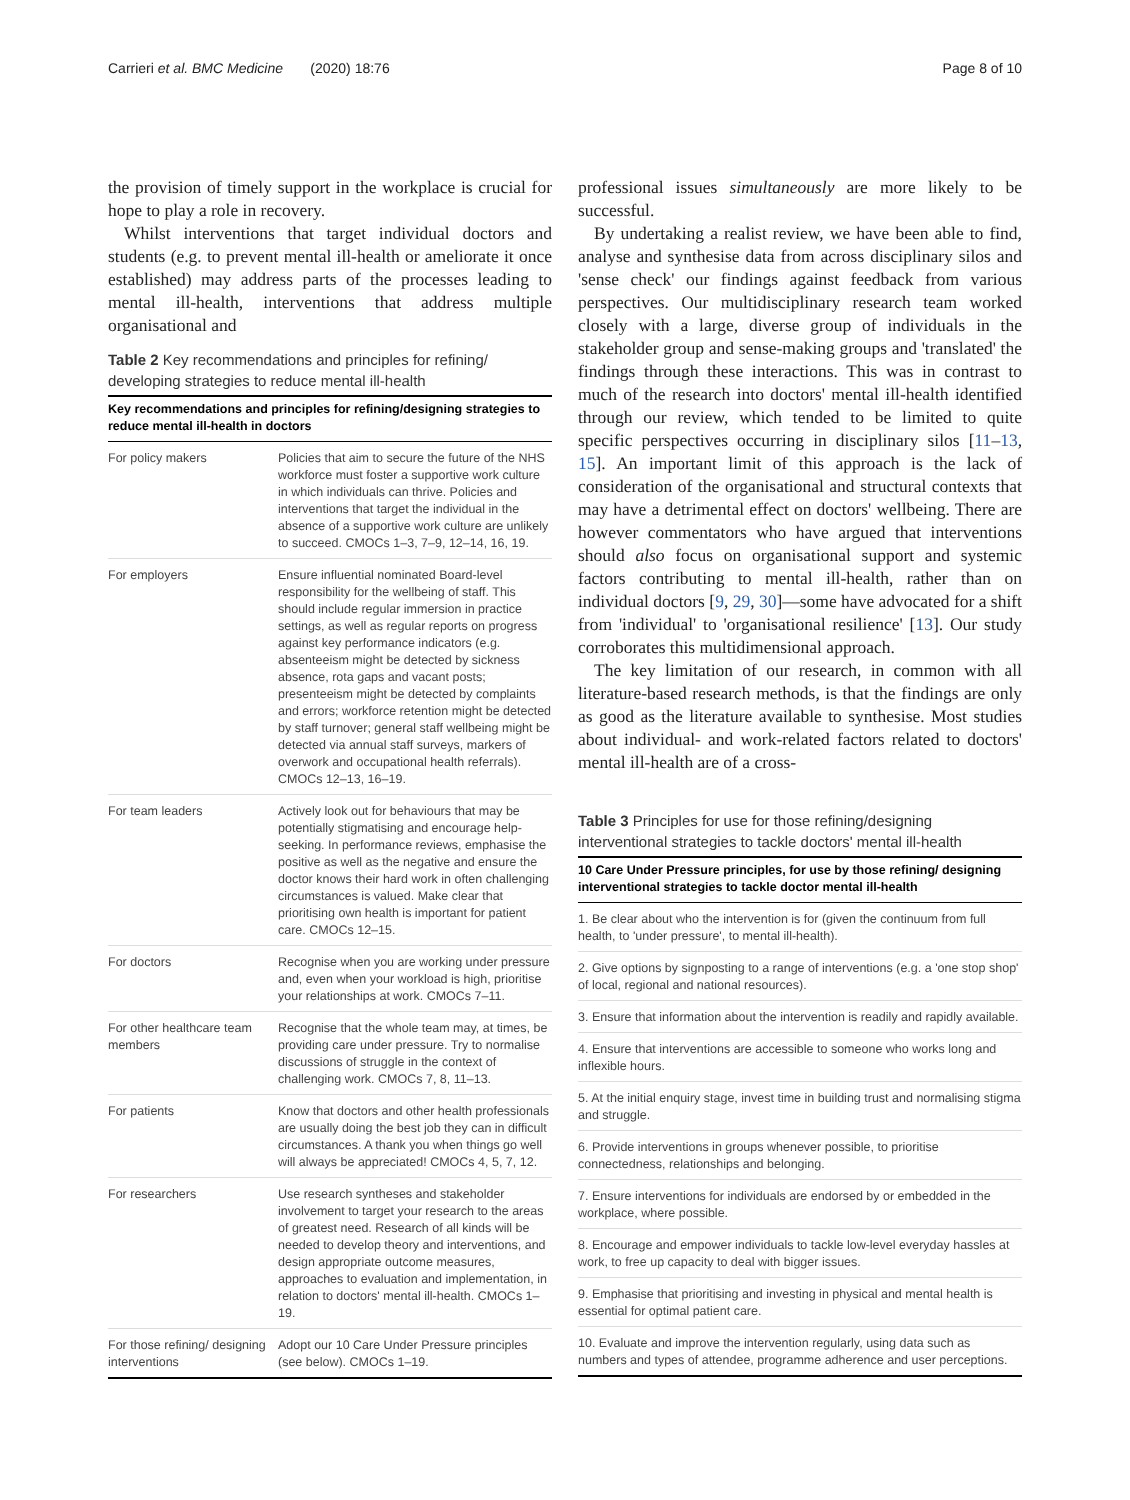Carrieri et al. BMC Medicine (2020) 18:76 Page 8 of 10
the provision of timely support in the workplace is crucial for hope to play a role in recovery.
Whilst interventions that target individual doctors and students (e.g. to prevent mental ill-health or ameliorate it once established) may address parts of the processes leading to mental ill-health, interventions that address multiple organisational and
Table 2 Key recommendations and principles for refining/ developing strategies to reduce mental ill-health
| Key recommendations and principles for refining/designing strategies to reduce mental ill-health in doctors | |
| --- | --- |
| For policy makers | Policies that aim to secure the future of the NHS workforce must foster a supportive work culture in which individuals can thrive. Policies and interventions that target the individual in the absence of a supportive work culture are unlikely to succeed. CMOCs 1–3, 7–9, 12–14, 16, 19. |
| For employers | Ensure influential nominated Board-level responsibility for the wellbeing of staff. This should include regular immersion in practice settings, as well as regular reports on progress against key performance indicators (e.g. absenteeism might be detected by sickness absence, rota gaps and vacant posts; presenteeism might be detected by complaints and errors; workforce retention might be detected by staff turnover; general staff wellbeing might be detected via annual staff surveys, markers of overwork and occupational health referrals). CMOCs 12–13, 16–19. |
| For team leaders | Actively look out for behaviours that may be potentially stigmatising and encourage help-seeking. In performance reviews, emphasise the positive as well as the negative and ensure the doctor knows their hard work in often challenging circumstances is valued. Make clear that prioritising own health is important for patient care. CMOCs 12–15. |
| For doctors | Recognise when you are working under pressure and, even when your workload is high, prioritise your relationships at work. CMOCs 7–11. |
| For other healthcare team members | Recognise that the whole team may, at times, be providing care under pressure. Try to normalise discussions of struggle in the context of challenging work. CMOCs 7, 8, 11–13. |
| For patients | Know that doctors and other health professionals are usually doing the best job they can in difficult circumstances. A thank you when things go well will always be appreciated! CMOCs 4, 5, 7, 12. |
| For researchers | Use research syntheses and stakeholder involvement to target your research to the areas of greatest need. Research of all kinds will be needed to develop theory and interventions, and design appropriate outcome measures, approaches to evaluation and implementation, in relation to doctors' mental ill-health. CMOCs 1–19. |
| For those refining/ designing interventions | Adopt our 10 Care Under Pressure principles (see below). CMOCs 1–19. |
professional issues simultaneously are more likely to be successful.
By undertaking a realist review, we have been able to find, analyse and synthesise data from across disciplinary silos and 'sense check' our findings against feedback from various perspectives. Our multidisciplinary research team worked closely with a large, diverse group of individuals in the stakeholder group and sense-making groups and 'translated' the findings through these interactions. This was in contrast to much of the research into doctors' mental ill-health identified through our review, which tended to be limited to quite specific perspectives occurring in disciplinary silos [11–13, 15]. An important limit of this approach is the lack of consideration of the organisational and structural contexts that may have a detrimental effect on doctors' wellbeing. There are however commentators who have argued that interventions should also focus on organisational support and systemic factors contributing to mental ill-health, rather than on individual doctors [9, 29, 30]—some have advocated for a shift from 'individual' to 'organisational resilience' [13]. Our study corroborates this multidimensional approach.
The key limitation of our research, in common with all literature-based research methods, is that the findings are only as good as the literature available to synthesise. Most studies about individual- and work-related factors related to doctors' mental ill-health are of a cross-
Table 3 Principles for use for those refining/designing interventional strategies to tackle doctors' mental ill-health
| 10 Care Under Pressure principles, for use by those refining/ designing interventional strategies to tackle doctor mental ill-health |
| --- |
| 1. Be clear about who the intervention is for (given the continuum from full health, to 'under pressure', to mental ill-health). |
| 2. Give options by signposting to a range of interventions (e.g. a 'one stop shop' of local, regional and national resources). |
| 3. Ensure that information about the intervention is readily and rapidly available. |
| 4. Ensure that interventions are accessible to someone who works long and inflexible hours. |
| 5. At the initial enquiry stage, invest time in building trust and normalising stigma and struggle. |
| 6. Provide interventions in groups whenever possible, to prioritise connectedness, relationships and belonging. |
| 7. Ensure interventions for individuals are endorsed by or embedded in the workplace, where possible. |
| 8. Encourage and empower individuals to tackle low-level everyday hassles at work, to free up capacity to deal with bigger issues. |
| 9. Emphasise that prioritising and investing in physical and mental health is essential for optimal patient care. |
| 10. Evaluate and improve the intervention regularly, using data such as numbers and types of attendee, programme adherence and user perceptions. |